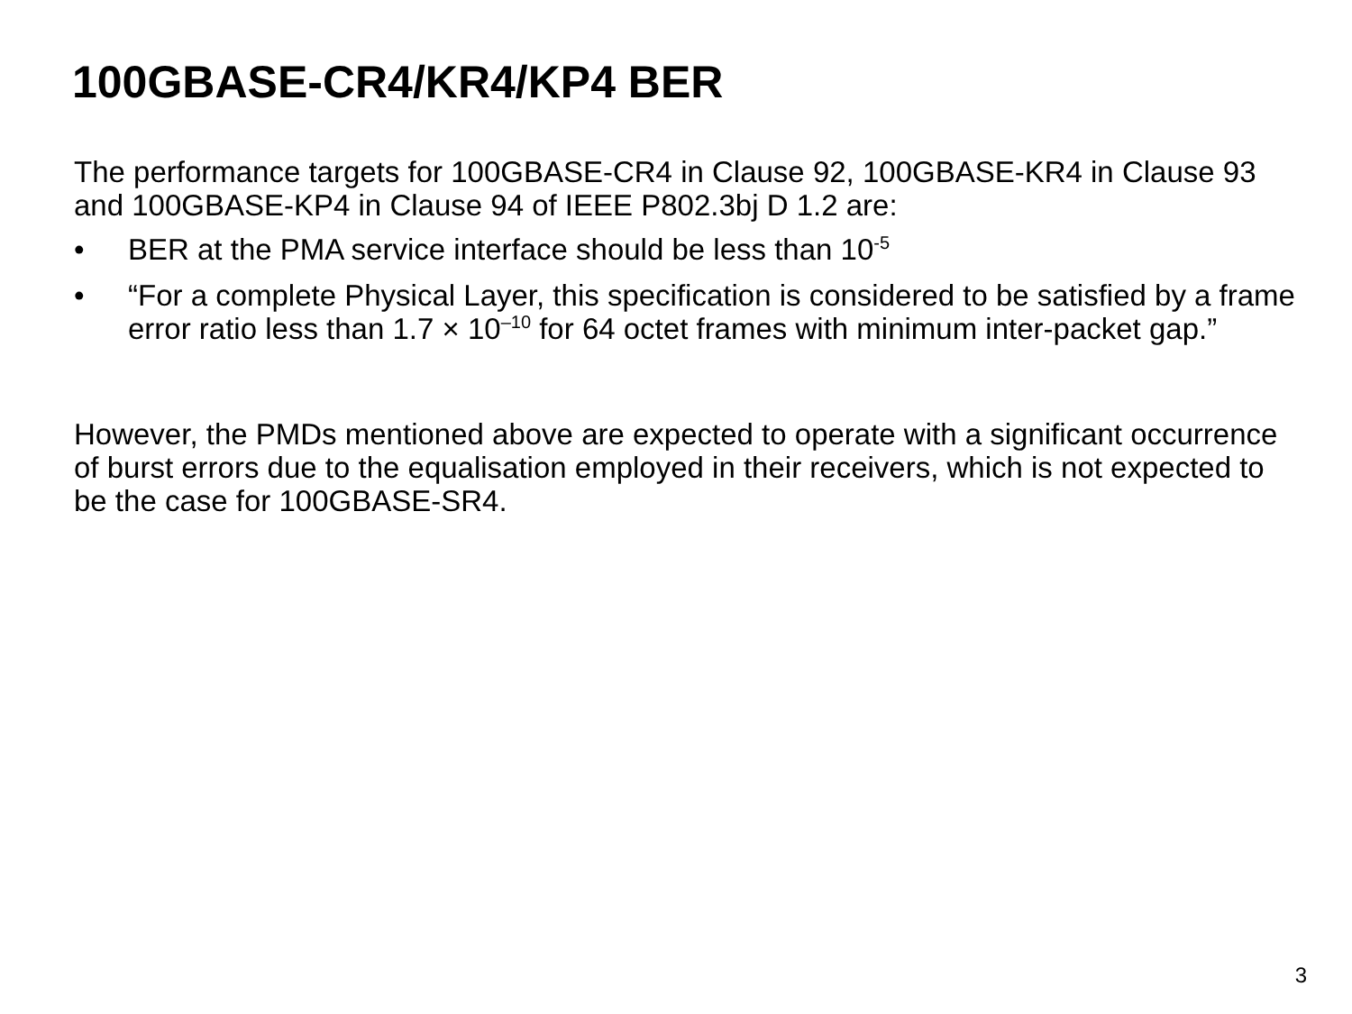100GBASE-CR4/KR4/KP4 BER
The performance targets for 100GBASE-CR4 in Clause 92, 100GBASE-KR4 in Clause 93 and 100GBASE-KP4 in Clause 94 of IEEE P802.3bj D 1.2 are:
• BER at the PMA service interface should be less than 10<sup>-5</sup>
• “For a complete Physical Layer, this specification is considered to be satisfied by a frame error ratio less than 1.7 × 10<sup>–10</sup> for 64 octet frames with minimum inter-packet gap.”
However, the PMDs mentioned above are expected to operate with a significant occurrence of burst errors due to the equalisation employed in their receivers, which is not expected to be the case for 100GBASE-SR4.
3